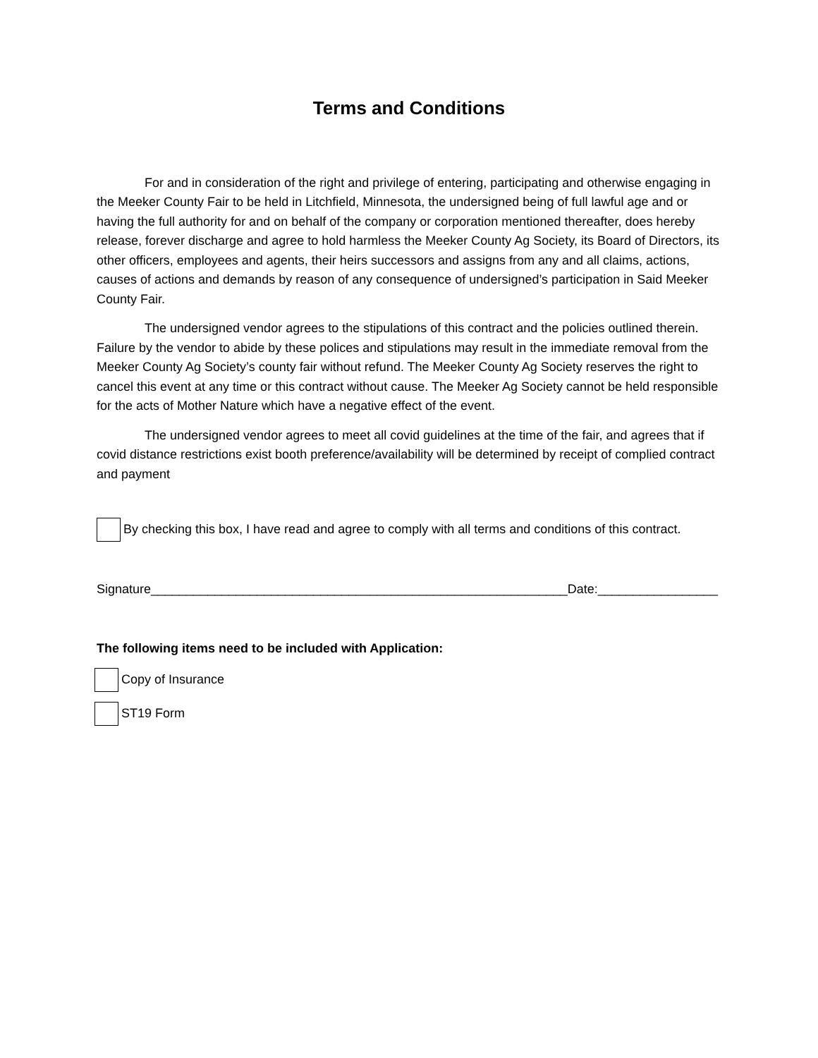Terms and Conditions
For and in consideration of the right and privilege of entering, participating and otherwise engaging in the Meeker County Fair to be held in Litchfield, Minnesota, the undersigned being of full lawful age and or having the full authority for and on behalf of the company or corporation mentioned thereafter, does hereby release, forever discharge and agree to hold harmless the Meeker County Ag Society, its Board of Directors, its other officers, employees and agents, their heirs successors and assigns from any and all claims, actions, causes of actions and demands by reason of any consequence of undersigned’s participation in Said Meeker County Fair.
The undersigned vendor agrees to the stipulations of this contract and the policies outlined therein. Failure by the vendor to abide by these polices and stipulations may result in the immediate removal from the Meeker County Ag Society’s county fair without refund. The Meeker County Ag Society reserves the right to cancel this event at any time or this contract without cause. The Meeker Ag Society cannot be held responsible for the acts of Mother Nature which have a negative effect of the event.
The undersigned vendor agrees to meet all covid guidelines at the time of the fair, and agrees that if covid distance restrictions exist booth preference/availability will be determined by receipt of complied contract and payment
By checking this box, I have read and agree to comply with all terms and conditions of this contract.
Signature___________________________________________________________Date:_________________
The following items need to be included with Application:
Copy of Insurance
ST19 Form